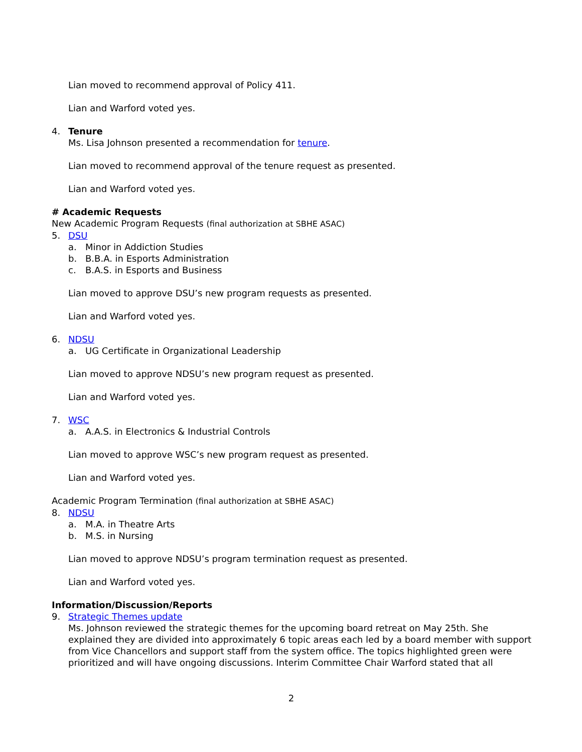Lian moved to recommend approval of Policy 411.
Lian and Warford voted yes.
4. Tenure
Ms. Lisa Johnson presented a recommendation for tenure.
Lian moved to recommend approval of the tenure request as presented.
Lian and Warford voted yes.
# Academic Requests
New Academic Program Requests (final authorization at SBHE ASAC)
5. DSU
a. Minor in Addiction Studies
b. B.B.A. in Esports Administration
c. B.A.S. in Esports and Business
Lian moved to approve DSU’s new program requests as presented.
Lian and Warford voted yes.
6. NDSU
a. UG Certificate in Organizational Leadership
Lian moved to approve NDSU’s new program request as presented.
Lian and Warford voted yes.
7. WSC
a. A.A.S. in Electronics & Industrial Controls
Lian moved to approve WSC’s new program request as presented.
Lian and Warford voted yes.
Academic Program Termination (final authorization at SBHE ASAC)
8. NDSU
a. M.A. in Theatre Arts
b. M.S. in Nursing
Lian moved to approve NDSU’s program termination request as presented.
Lian and Warford voted yes.
Information/Discussion/Reports
9. Strategic Themes update
Ms. Johnson reviewed the strategic themes for the upcoming board retreat on May 25th. She explained they are divided into approximately 6 topic areas each led by a board member with support from Vice Chancellors and support staff from the system office. The topics highlighted green were prioritized and will have ongoing discussions. Interim Committee Chair Warford stated that all
2